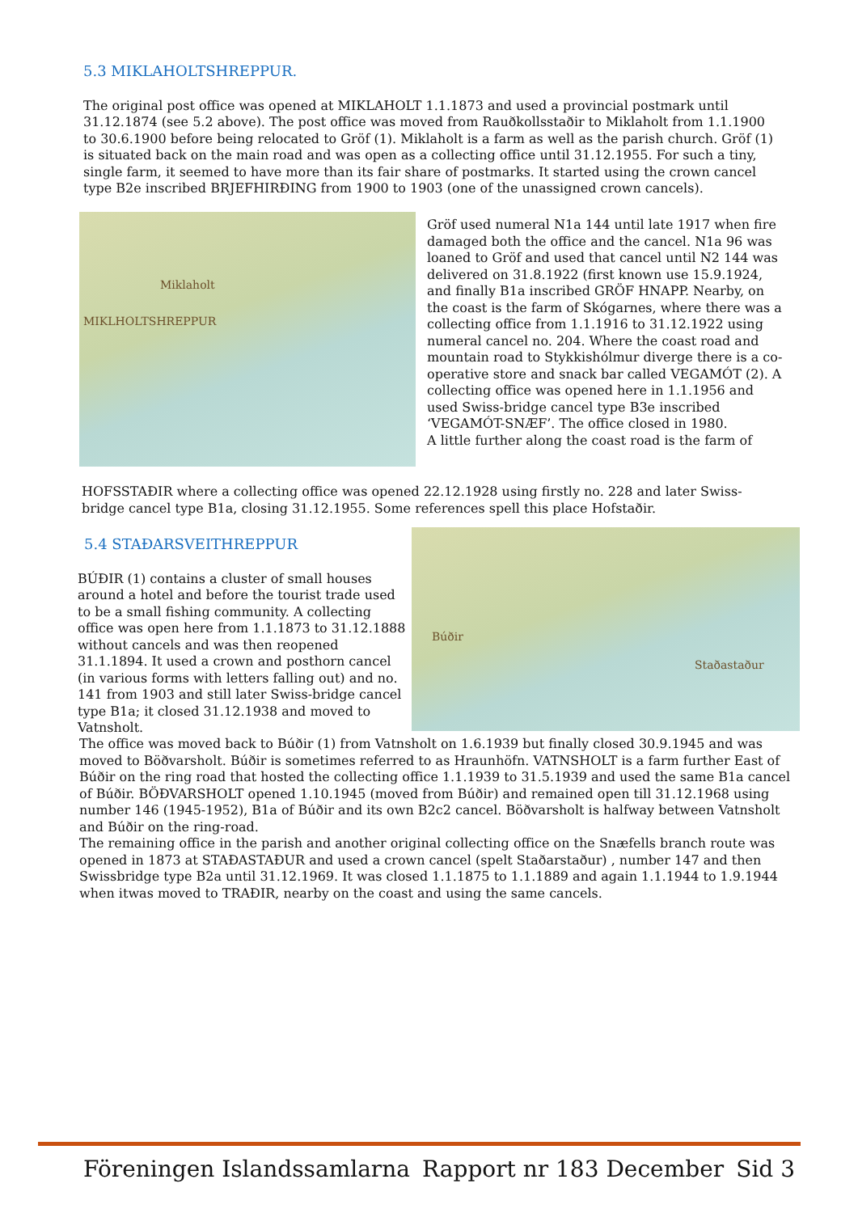5.3 MIKLAHOLTSHREPPUR.
The original post office was opened at MIKLAHOLT 1.1.1873 and used a provincial postmark until 31.12.1874 (see 5.2 above). The post office was moved from Rauðkollsstaðir to Miklaholt from 1.1.1900 to 30.6.1900 before being relocated to Gröf (1). Miklaholt is a farm as well as the parish church. Gröf (1) is situated back on the main road and was open as a collecting office until 31.12.1955. For such a tiny, single farm, it seemed to have more than its fair share of postmarks. It started using the crown cancel type B2e inscribed BRJEFHIRÐING from 1900 to 1903 (one of the unassigned crown cancels).
Miklaholt
MIKLHOLTSHREPPUR
Gröf used numeral N1a 144 until late 1917 when fire damaged both the office and the cancel. N1a 96 was loaned to Gröf and used that cancel until N2 144 was delivered on 31.8.1922 (first known use 15.9.1924, and finally B1a inscribed GRÖF HNAPP. Nearby, on the coast is the farm of Skógarnes, where there was a collecting office from 1.1.1916 to 31.12.1922 using numeral cancel no. 204. Where the coast road and mountain road to Stykkishólmur diverge there is a co-operative store and snack bar called VEGAMÓT (2). A collecting office was opened here in 1.1.1956 and used Swiss-bridge cancel type B3e inscribed ‘VEGAMÓT-SNÆF’. The office closed in 1980.
A little further along the coast road is the farm of
HOFSSTAÐIR where a collecting office was opened 22.12.1928 using firstly no. 228 and later Swiss-bridge cancel type B1a, closing 31.12.1955. Some references spell this place Hofstaðir.
5.4 STAÐARSVEITHREPPUR
BÚÐIR (1) contains a cluster of small houses around a hotel and before the tourist trade used to be a small fishing community. A collecting office was open here from 1.1.1873 to 31.12.1888 without cancels and was then reopened 31.1.1894. It used a crown and posthorn cancel (in various forms with letters falling out) and no. 141 from 1903 and still later Swiss-bridge cancel type B1a; it closed 31.12.1938 and moved to Vatnsholt.
Búðir
Staðastaður
The office was moved back to Búðir (1) from Vatnsholt on 1.6.1939 but finally closed 30.9.1945 and was moved to Böðvarsholt. Búðir is sometimes referred to as Hraunhöfn. VATNSHOLT is a farm further East of Búðir on the ring road that hosted the collecting office 1.1.1939 to 31.5.1939 and used the same B1a cancel of Búðir. BÖÐVARSHOLT opened 1.10.1945 (moved from Búðir) and remained open till 31.12.1968 using number 146 (1945-1952), B1a of Búðir and its own B2c2 cancel. Böðvarsholt is halfway between Vatnsholt and Búðir on the ring-road.
The remaining office in the parish and another original collecting office on the Snæfells branch route was opened in 1873 at STAÐASTAÐUR and used a crown cancel (spelt Staðarstaður) , number 147 and then Swissbridge type B2a until 31.12.1969. It was closed 1.1.1875 to 1.1.1889 and again 1.1.1944 to 1.9.1944 when itwas moved to TRAÐIR, nearby on the coast and using the same cancels.
Föreningen Islandssamlarna Rapport nr 183 December Sid 3